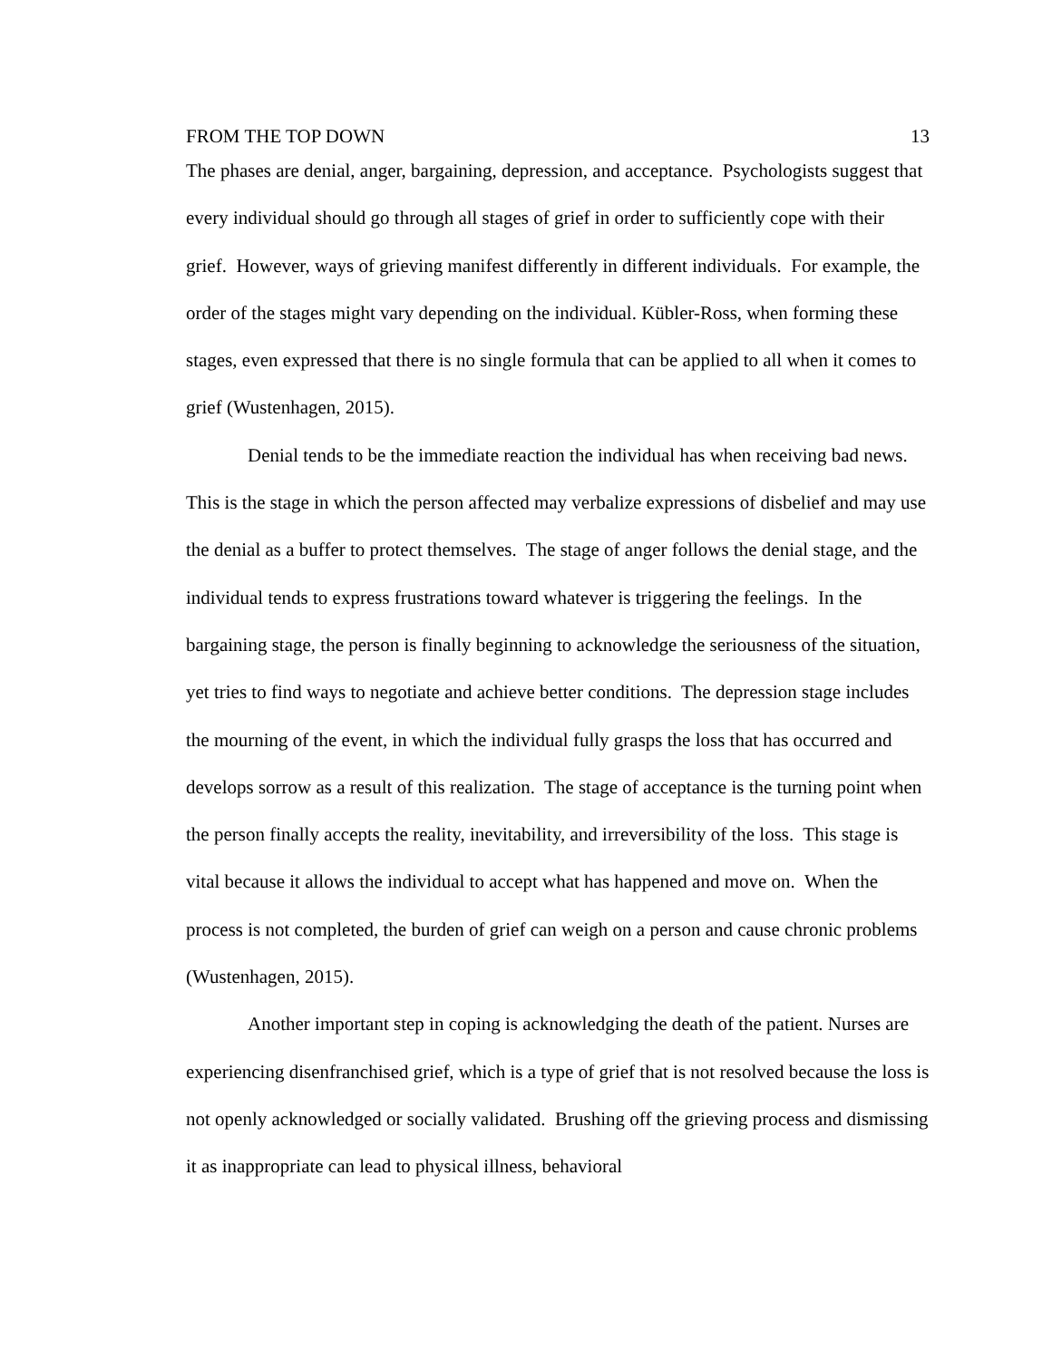FROM THE TOP DOWN 13
The phases are denial, anger, bargaining, depression, and acceptance. Psychologists suggest that every individual should go through all stages of grief in order to sufficiently cope with their grief. However, ways of grieving manifest differently in different individuals. For example, the order of the stages might vary depending on the individual. Kübler-Ross, when forming these stages, even expressed that there is no single formula that can be applied to all when it comes to grief (Wustenhagen, 2015).
Denial tends to be the immediate reaction the individual has when receiving bad news. This is the stage in which the person affected may verbalize expressions of disbelief and may use the denial as a buffer to protect themselves. The stage of anger follows the denial stage, and the individual tends to express frustrations toward whatever is triggering the feelings. In the bargaining stage, the person is finally beginning to acknowledge the seriousness of the situation, yet tries to find ways to negotiate and achieve better conditions. The depression stage includes the mourning of the event, in which the individual fully grasps the loss that has occurred and develops sorrow as a result of this realization. The stage of acceptance is the turning point when the person finally accepts the reality, inevitability, and irreversibility of the loss. This stage is vital because it allows the individual to accept what has happened and move on. When the process is not completed, the burden of grief can weigh on a person and cause chronic problems (Wustenhagen, 2015).
Another important step in coping is acknowledging the death of the patient. Nurses are experiencing disenfranchised grief, which is a type of grief that is not resolved because the loss is not openly acknowledged or socially validated. Brushing off the grieving process and dismissing it as inappropriate can lead to physical illness, behavioral